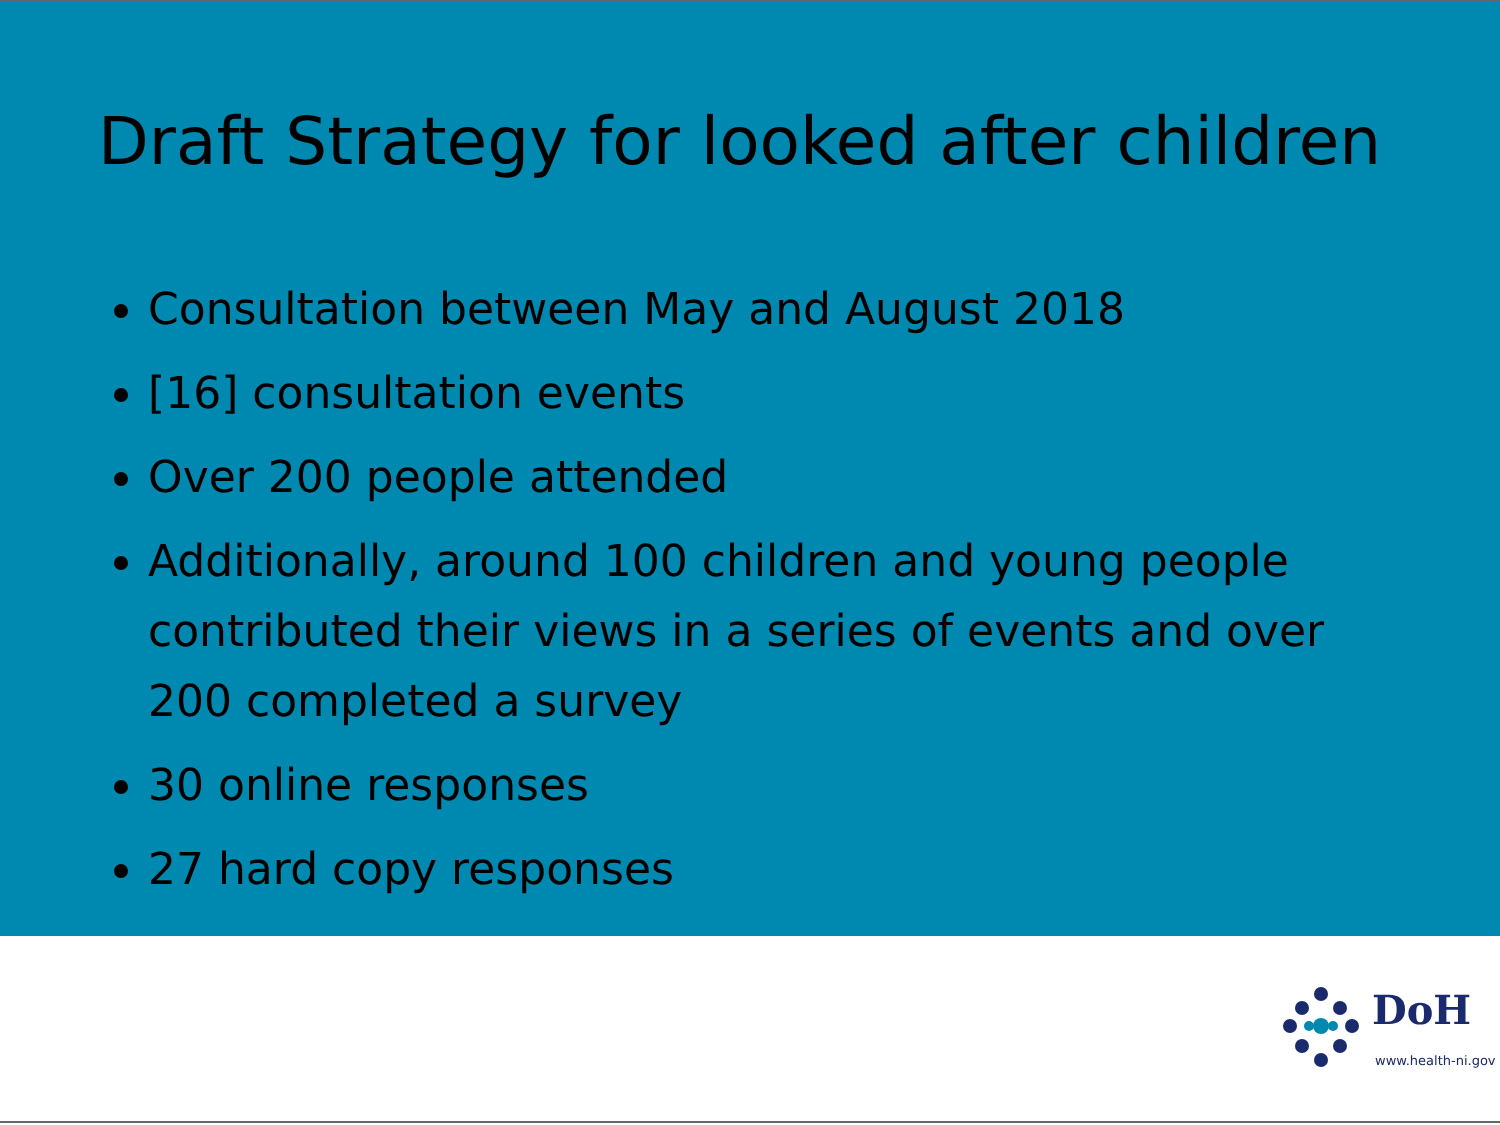Draft Strategy for looked after children
Consultation between May and August 2018
[16] consultation events
Over 200 people attended
Additionally, around 100 children and young people contributed their views in a series of events and over 200 completed a survey
30 online responses
27 hard copy responses
DoH
www.health-ni.gov